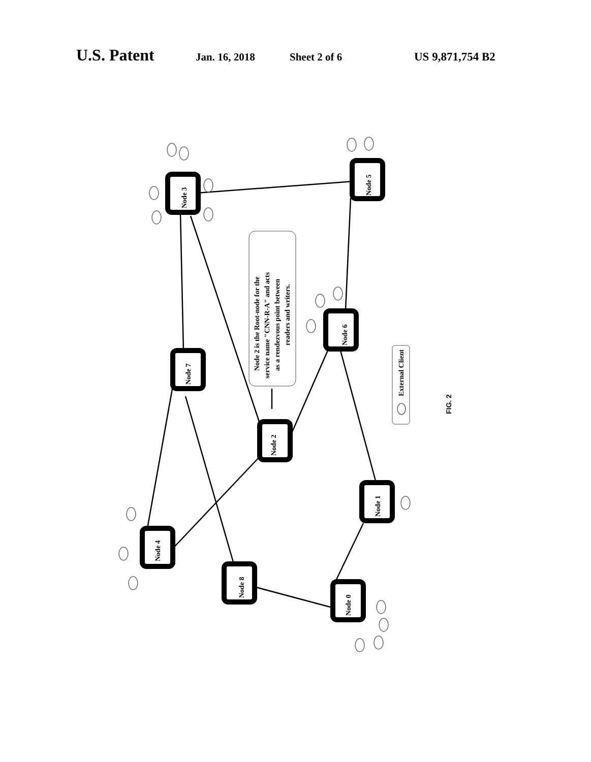U.S. Patent Jan. 16, 2018 Sheet 2 of 6 US 9,871,754 B2
Node 3
Node 5
Node 7
Node 6
Node 2
Node 1
Node 4
Node 8
Node 0
Node 2 is the Root-node for the
service name "CNN-R-A" and acts
as a rendezvous point between
readers and writers.
External Client
FIG. 2